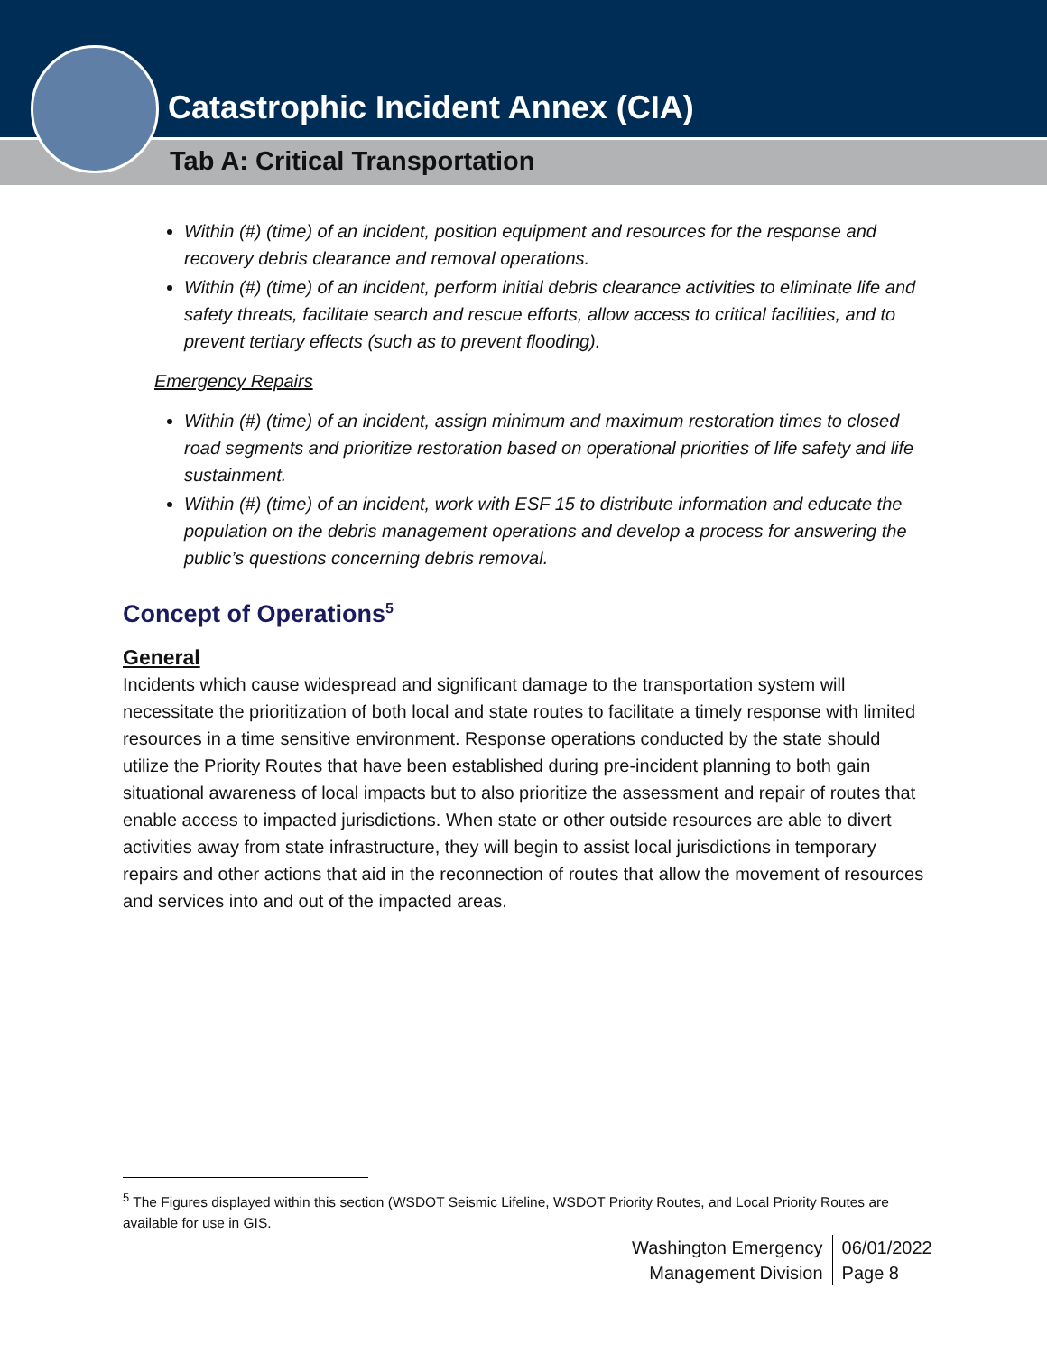Catastrophic Incident Annex (CIA)
Tab A: Critical Transportation
Within (#) (time) of an incident, position equipment and resources for the response and recovery debris clearance and removal operations.
Within (#) (time) of an incident, perform initial debris clearance activities to eliminate life and safety threats, facilitate search and rescue efforts, allow access to critical facilities, and to prevent tertiary effects (such as to prevent flooding).
Emergency Repairs
Within (#) (time) of an incident, assign minimum and maximum restoration times to closed road segments and prioritize restoration based on operational priorities of life safety and life sustainment.
Within (#) (time) of an incident, work with ESF 15 to distribute information and educate the population on the debris management operations and develop a process for answering the public’s questions concerning debris removal.
Concept of Operations<sup>5</sup>
General
Incidents which cause widespread and significant damage to the transportation system will necessitate the prioritization of both local and state routes to facilitate a timely response with limited resources in a time sensitive environment. Response operations conducted by the state should utilize the Priority Routes that have been established during pre-incident planning to both gain situational awareness of local impacts but to also prioritize the assessment and repair of routes that enable access to impacted jurisdictions. When state or other outside resources are able to divert activities away from state infrastructure, they will begin to assist local jurisdictions in temporary repairs and other actions that aid in the reconnection of routes that allow the movement of resources and services into and out of the impacted areas.
<sup>5</sup> The Figures displayed within this section (WSDOT Seismic Lifeline, WSDOT Priority Routes, and Local Priority Routes are available for use in GIS.
Washington Emergency
Management Division
06/01/2022
Page 8